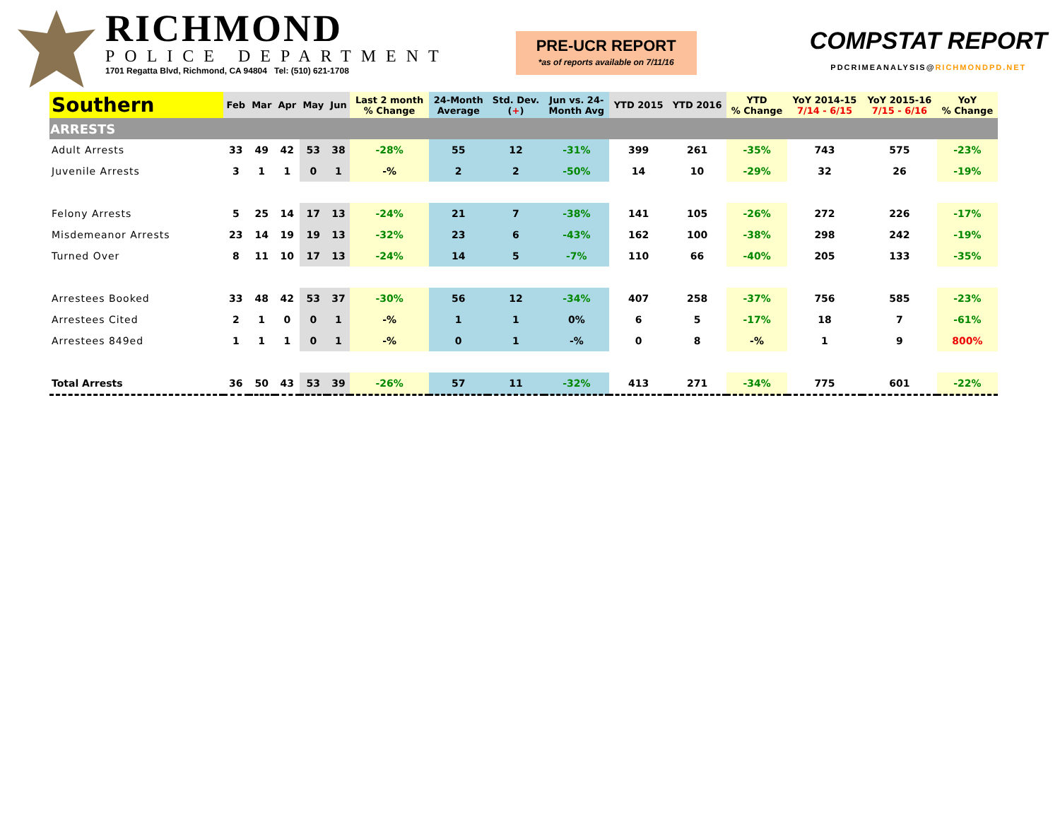RICHMOND
POLICE DEPARTMENT
1701 Regatta Blvd, Richmond, CA 94804 Tel: (510) 621-1708
PRE-UCR REPORT
*as of reports available on 7/11/16
COMPSTAT REPORT
PDCRIMEANALYSIS@RICHMONDPD.NET
| Southern | Feb | Mar | Apr | May | Jun | Last 2 month % Change | 24-Month Average | Std. Dev. ( + ) | Jun vs. 24- Month Avg | YTD 2015 | YTD 2016 | YTD % Change | YoY 2014-15 7/14 - 6/15 | YoY 2015-16 7/15 - 6/16 | YoY % Change |
| --- | --- | --- | --- | --- | --- | --- | --- | --- | --- | --- | --- | --- | --- | --- | --- |
| ARRESTS | | | | | | | | | | | | | | | |
| Adult Arrests | 33 | 49 | 42 | 53 | 38 | -28% | 55 | 12 | -31% | 399 | 261 | -35% | 743 | 575 | -23% |
| Juvenile Arrests | 3 | 1 | 1 | 0 | 1 | -% | 2 | 2 | -50% | 14 | 10 | -29% | 32 | 26 | -19% |
| Felony Arrests | 5 | 25 | 14 | 17 | 13 | -24% | 21 | 7 | -38% | 141 | 105 | -26% | 272 | 226 | -17% |
| Misdemeanor Arrests | 23 | 14 | 19 | 19 | 13 | -32% | 23 | 6 | -43% | 162 | 100 | -38% | 298 | 242 | -19% |
| Turned Over | 8 | 11 | 10 | 17 | 13 | -24% | 14 | 5 | -7% | 110 | 66 | -40% | 205 | 133 | -35% |
| Arrestees Booked | 33 | 48 | 42 | 53 | 37 | -30% | 56 | 12 | -34% | 407 | 258 | -37% | 756 | 585 | -23% |
| Arrestees Cited | 2 | 1 | 0 | 0 | 1 | -% | 1 | 1 | 0% | 6 | 5 | -17% | 18 | 7 | -61% |
| Arrestees 849ed | 1 | 1 | 1 | 0 | 1 | -% | 0 | 1 | -% | 0 | 8 | -% | 1 | 9 | 800% |
| Total Arrests | 36 | 50 | 43 | 53 | 39 | -26% | 57 | 11 | -32% | 413 | 271 | -34% | 775 | 601 | -22% |